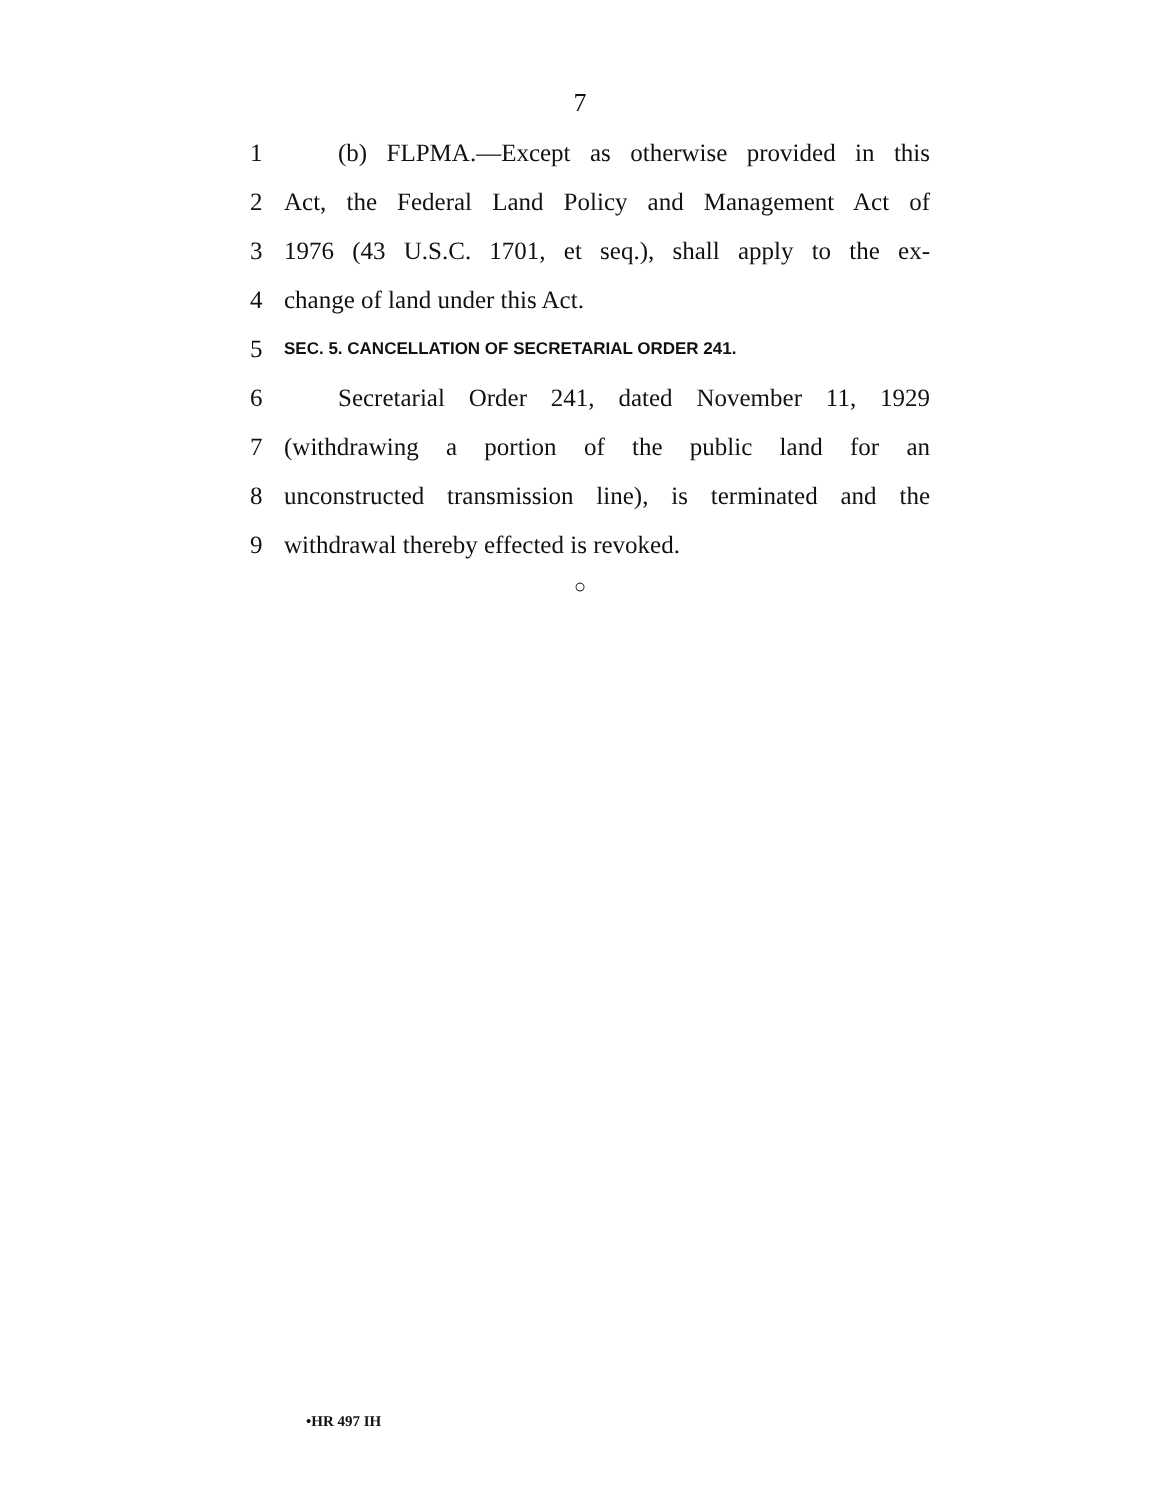7
1 (b) FLPMA.—Except as otherwise provided in this
2 Act, the Federal Land Policy and Management Act of
3 1976 (43 U.S.C. 1701, et seq.), shall apply to the ex-
4 change of land under this Act.
5 SEC. 5. CANCELLATION OF SECRETARIAL ORDER 241.
6 Secretarial Order 241, dated November 11, 1929
7 (withdrawing a portion of the public land for an
8 unconstructed transmission line), is terminated and the
9 withdrawal thereby effected is revoked.
○
•HR 497 IH